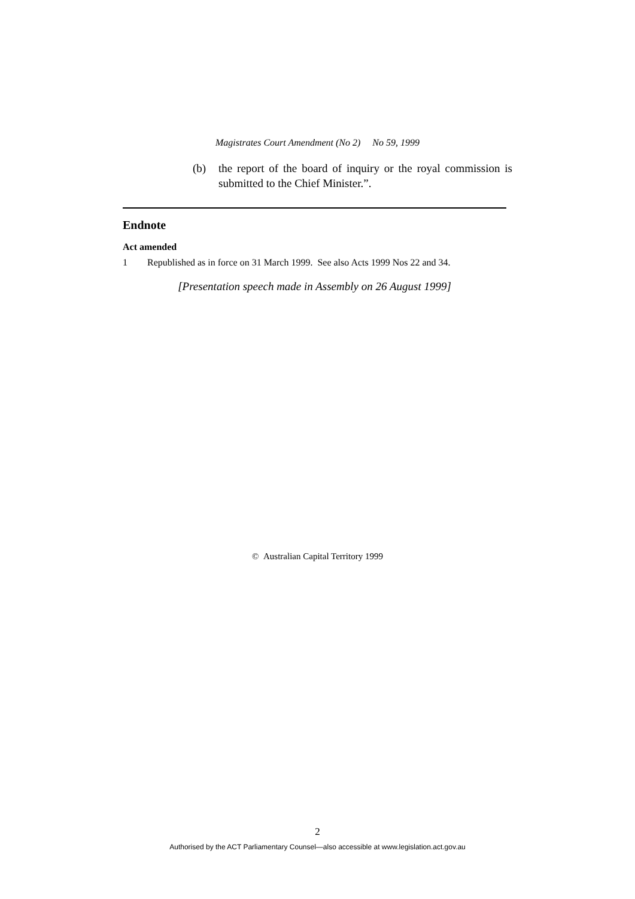Magistrates Court Amendment (No 2) No 59, 1999
(b) the report of the board of inquiry or the royal commission is submitted to the Chief Minister.”.
Endnote
Act amended
1 Republished as in force on 31 March 1999. See also Acts 1999 Nos 22 and 34.
[Presentation speech made in Assembly on 26 August 1999]
© Australian Capital Territory 1999
2
Authorised by the ACT Parliamentary Counsel—also accessible at www.legislation.act.gov.au